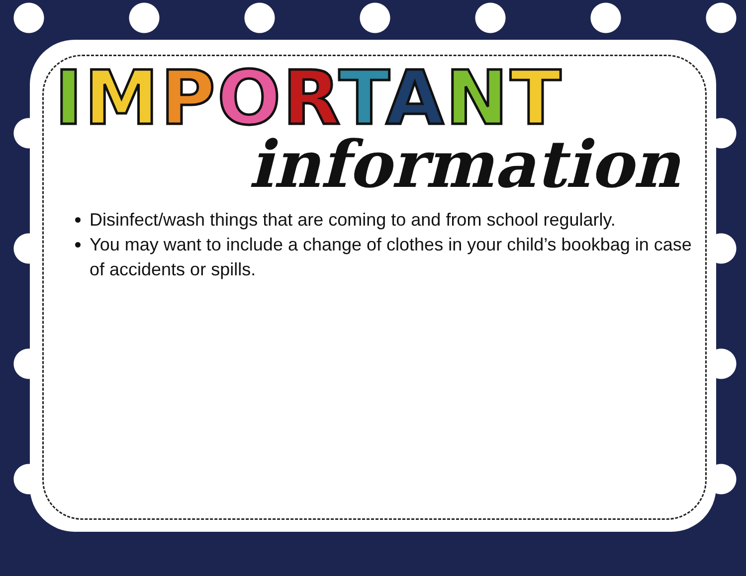IMPORTANT
information
Disinfect/wash things that are coming to and from school regularly.
You may want to include a change of clothes in your child’s bookbag in case of accidents or spills.